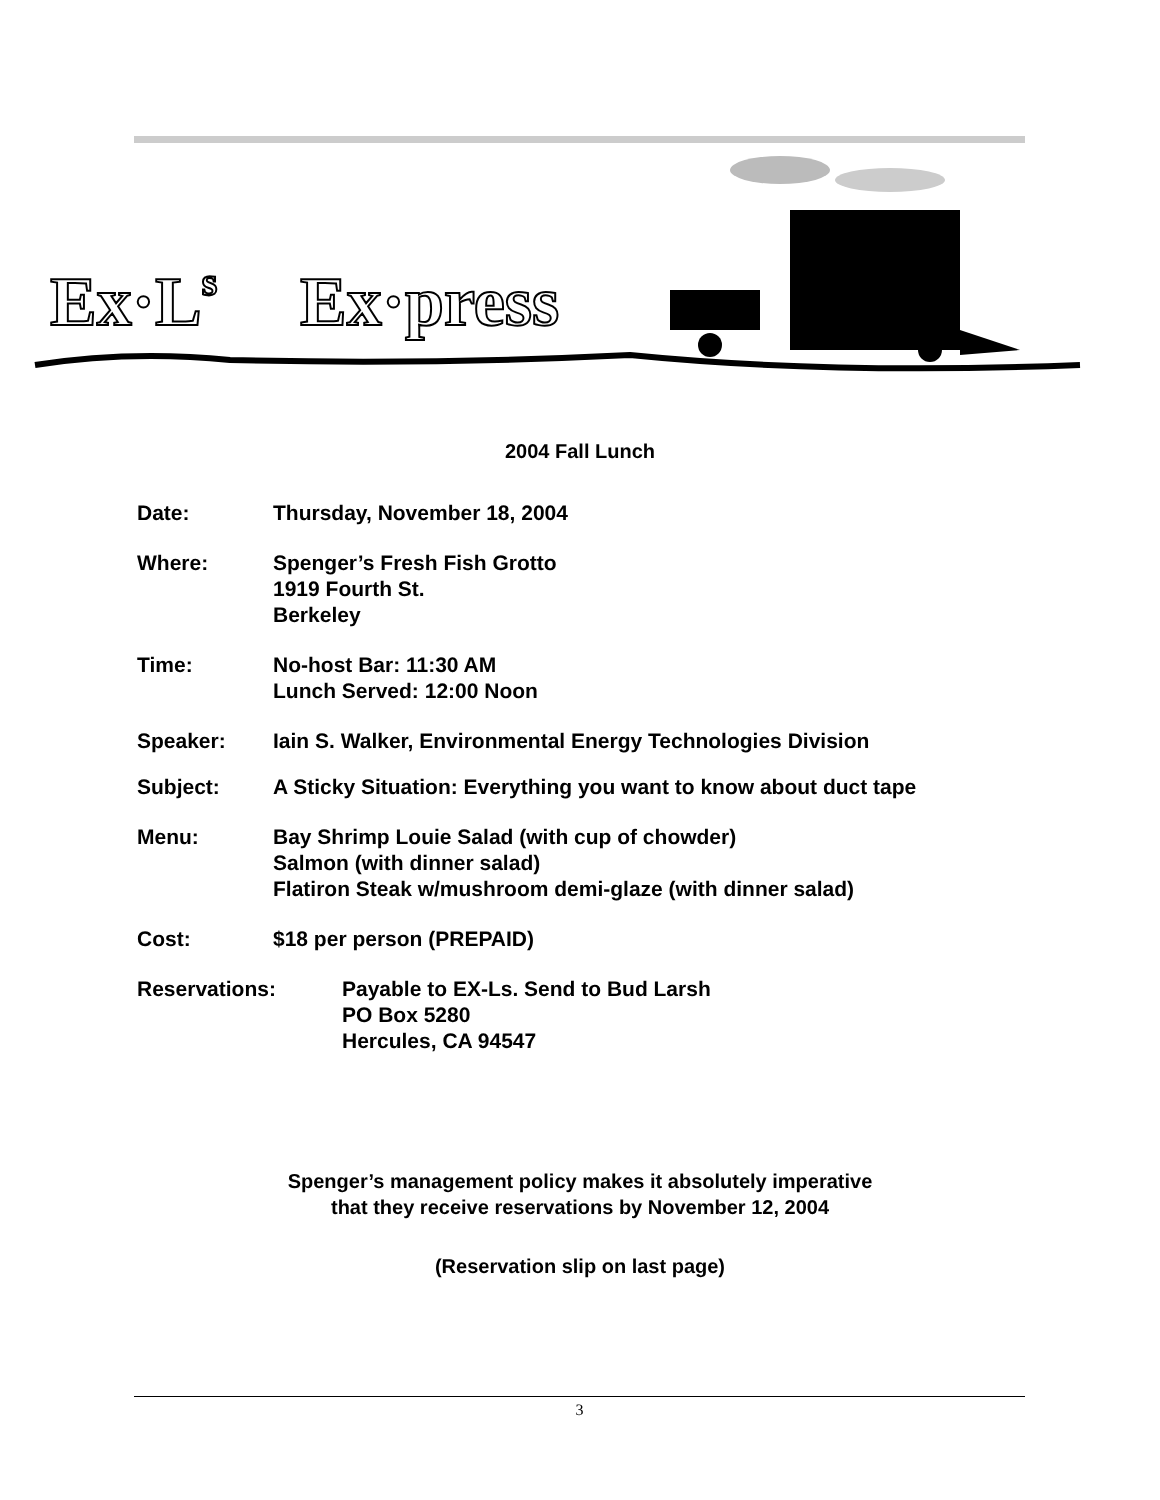Ex·Ls
Ex·press
2004 Fall Lunch
Date: Thursday, November 18, 2004
Where: Spenger’s Fresh Fish Grotto
1919 Fourth St.
Berkeley
Time: No-host Bar: 11:30 AM
Lunch Served: 12:00 Noon
Speaker: Iain S. Walker, Environmental Energy Technologies Division
Subject: A Sticky Situation: Everything you want to know about duct tape
Menu: Bay Shrimp Louie Salad (with cup of chowder)
Salmon (with dinner salad)
Flatiron Steak w/mushroom demi-glaze (with dinner salad)
Cost: $18 per person (PREPAID)
Reservations: Payable to EX-Ls. Send to Bud Larsh
PO Box 5280
Hercules, CA 94547
Spenger’s management policy makes it absolutely imperative
that they receive reservations by November 12, 2004
(Reservation slip on last page)
3